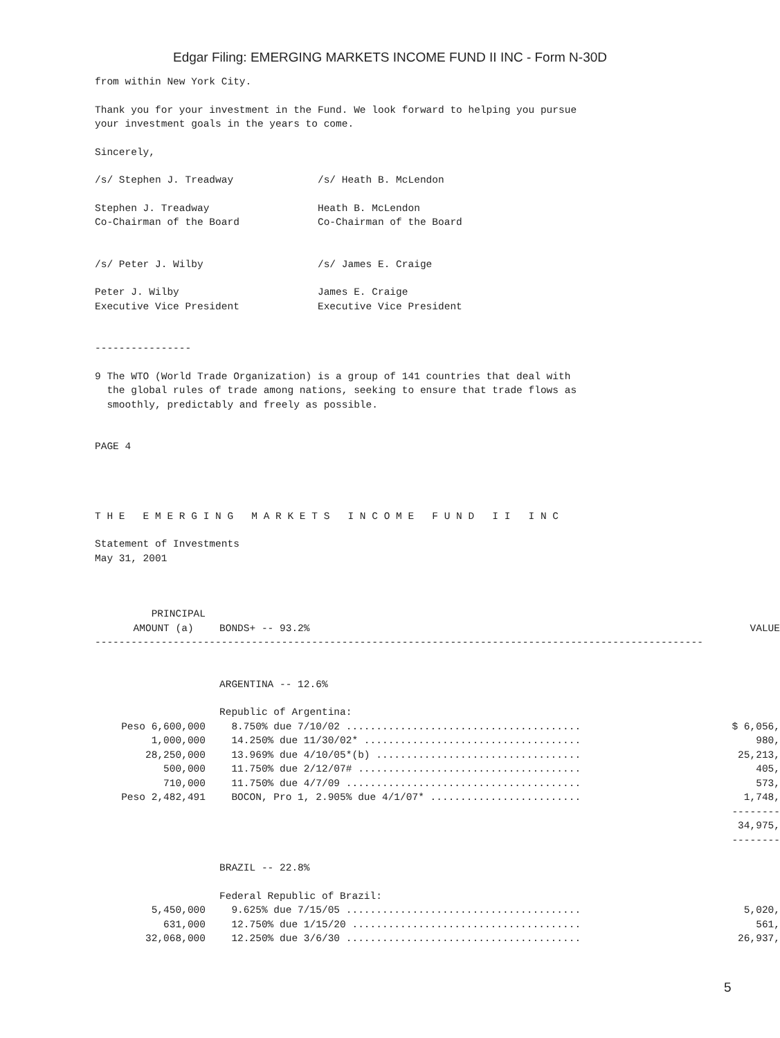Edgar Filing: EMERGING MARKETS INCOME FUND II INC - Form N-30D
from within New York City.
Thank you for your investment in the Fund. We look forward to helping you pursue your investment goals in the years to come.
Sincerely,
/s/ Stephen J. Treadway /s/ Heath B. McLendon
Stephen J. Treadway Heath B. McLendon Co-Chairman of the Board Co-Chairman of the Board
/s/ Peter J. Wilby /s/ James E. Craige
Peter J. Wilby James E. Craige Executive Vice President Executive Vice President
----------------
9 The WTO (World Trade Organization) is a group of 141 countries that deal with the global rules of trade among nations, seeking to ensure that trade flows as smoothly, predictably and freely as possible.
PAGE 4
T H E E M E R G I N G M A R K E T S I N C O M E F U N D I I I N C
Statement of Investments May 31, 2001
| PRINCIPAL AMOUNT (a) | BONDS+ -- 93.2% | VALUE |
| --- | --- | --- |
| ----------------------------------------------------------------------------------------------------- | | |
| | ARGENTINA -- 12.6% | |
| | Republic of Argentina: | |
| Peso 6,600,000 | 8.750% due 7/10/02 ....................................... | $ 6,056, |
| 1,000,000 | 14.250% due 11/30/02* .................................... | 980, |
| 28,250,000 | 13.969% due 4/10/05*(b) .................................. | 25,213, |
| 500,000 | 11.750% due 2/12/07# ..................................... | 405, |
| 710,000 | 11.750% due 4/7/09 ....................................... | 573, |
| Peso 2,482,491 | BOCON, Pro 1, 2.905% due 4/1/07* ......................... | 1,748, |
| | | -------- |
| | | 34,975, |
| | | -------- |
| | BRAZIL -- 22.8% | |
| | Federal Republic of Brazil: | |
| 5,450,000 | 9.625% due 7/15/05 ....................................... | 5,020, |
| 631,000 | 12.750% due 1/15/20 ...................................... | 561, |
| 32,068,000 | 12.250% due 3/6/30 ....................................... | 26,937, |
5